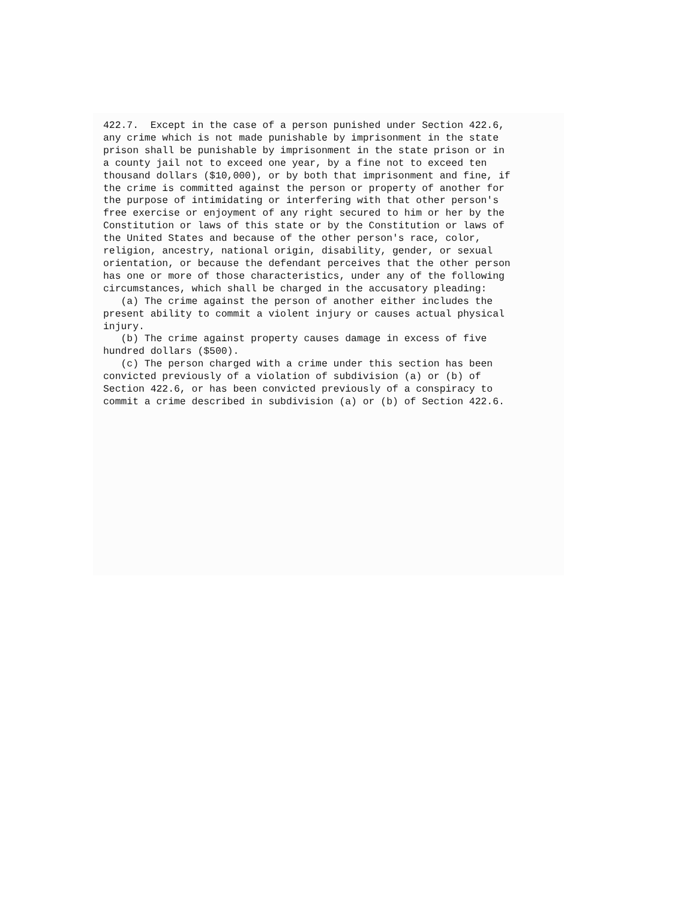422.7. Except in the case of a person punished under Section 422.6, any crime which is not made punishable by imprisonment in the state prison shall be punishable by imprisonment in the state prison or in a county jail not to exceed one year, by a fine not to exceed ten thousand dollars ($10,000), or by both that imprisonment and fine, if the crime is committed against the person or property of another for the purpose of intimidating or interfering with that other person's free exercise or enjoyment of any right secured to him or her by the Constitution or laws of this state or by the Constitution or laws of the United States and because of the other person's race, color, religion, ancestry, national origin, disability, gender, or sexual orientation, or because the defendant perceives that the other person has one or more of those characteristics, under any of the following circumstances, which shall be charged in the accusatory pleading: (a) The crime against the person of another either includes the present ability to commit a violent injury or causes actual physical injury. (b) The crime against property causes damage in excess of five hundred dollars ($500). (c) The person charged with a crime under this section has been convicted previously of a violation of subdivision (a) or (b) of Section 422.6, or has been convicted previously of a conspiracy to commit a crime described in subdivision (a) or (b) of Section 422.6.